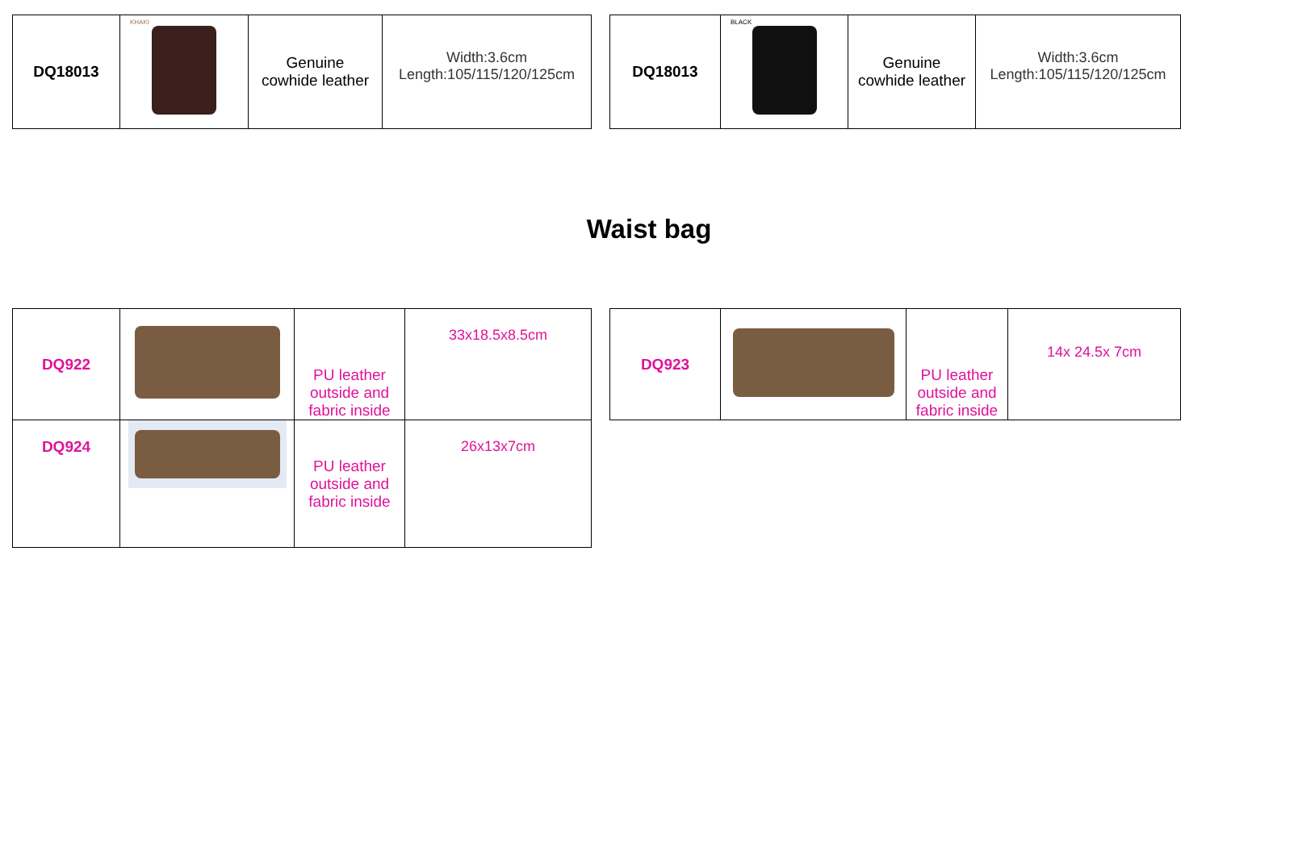| DQ18013 | KHAKI | Genuine cowhide leather | Width:3.6cm Length:105/115/120/125cm |
| DQ18013 | BLACK | Genuine cowhide leather | Width:3.6cm Length:105/115/120/125cm |
Waist bag
| DQ922 | | PU leather outside and fabric inside | 33x18.5x8.5cm |
| DQ924 | | PU leather outside and fabric inside | 26x13x7cm |
| DQ923 | | PU leather outside and fabric inside | 14x 24.5x 7cm |